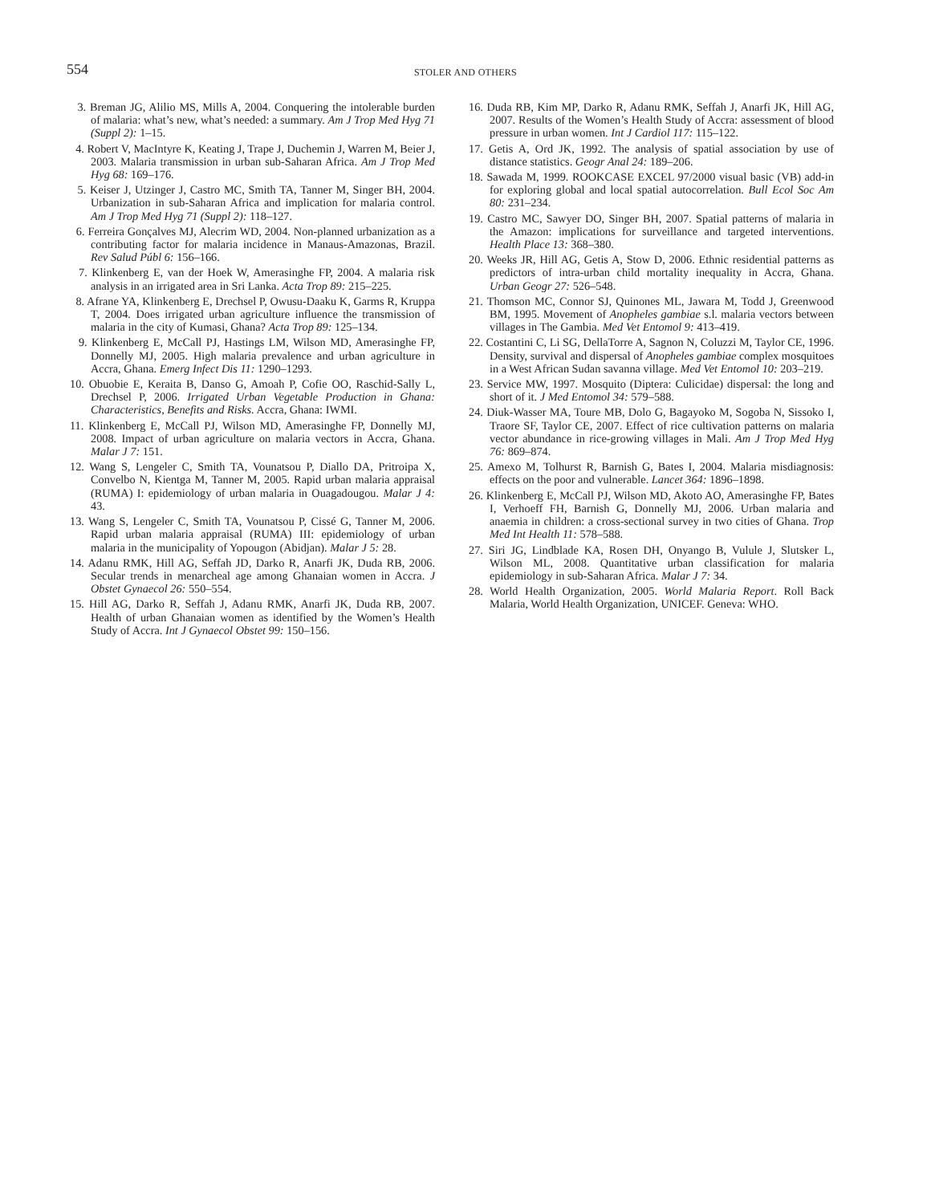554
STOLER AND OTHERS
3. Breman JG, Alilio MS, Mills A, 2004. Conquering the intolerable burden of malaria: what’s new, what’s needed: a summary. Am J Trop Med Hyg 71 (Suppl 2): 1–15.
4. Robert V, MacIntyre K, Keating J, Trape J, Duchemin J, Warren M, Beier J, 2003. Malaria transmission in urban sub-Saharan Africa. Am J Trop Med Hyg 68: 169–176.
5. Keiser J, Utzinger J, Castro MC, Smith TA, Tanner M, Singer BH, 2004. Urbanization in sub-Saharan Africa and implication for malaria control. Am J Trop Med Hyg 71 (Suppl 2): 118–127.
6. Ferreira Gonçalves MJ, Alecrim WD, 2004. Non-planned urbanization as a contributing factor for malaria incidence in Manaus-Amazonas, Brazil. Rev Salud Públ 6: 156–166.
7. Klinkenberg E, van der Hoek W, Amerasinghe FP, 2004. A malaria risk analysis in an irrigated area in Sri Lanka. Acta Trop 89: 215–225.
8. Afrane YA, Klinkenberg E, Drechsel P, Owusu-Daaku K, Garms R, Kruppa T, 2004. Does irrigated urban agriculture influence the transmission of malaria in the city of Kumasi, Ghana? Acta Trop 89: 125–134.
9. Klinkenberg E, McCall PJ, Hastings LM, Wilson MD, Amerasinghe FP, Donnelly MJ, 2005. High malaria prevalence and urban agriculture in Accra, Ghana. Emerg Infect Dis 11: 1290–1293.
10. Obuobie E, Keraita B, Danso G, Amoah P, Cofie OO, Raschid-Sally L, Drechsel P, 2006. Irrigated Urban Vegetable Production in Ghana: Characteristics, Benefits and Risks. Accra, Ghana: IWMI.
11. Klinkenberg E, McCall PJ, Wilson MD, Amerasinghe FP, Donnelly MJ, 2008. Impact of urban agriculture on malaria vectors in Accra, Ghana. Malar J 7: 151.
12. Wang S, Lengeler C, Smith TA, Vounatsou P, Diallo DA, Pritroipa X, Convelbo N, Kientga M, Tanner M, 2005. Rapid urban malaria appraisal (RUMA) I: epidemiology of urban malaria in Ouagadougou. Malar J 4: 43.
13. Wang S, Lengeler C, Smith TA, Vounatsou P, Cissé G, Tanner M, 2006. Rapid urban malaria appraisal (RUMA) III: epidemiology of urban malaria in the municipality of Yopougon (Abidjan). Malar J 5: 28.
14. Adanu RMK, Hill AG, Seffah JD, Darko R, Anarfi JK, Duda RB, 2006. Secular trends in menarcheal age among Ghanaian women in Accra. J Obstet Gynaecol 26: 550–554.
15. Hill AG, Darko R, Seffah J, Adanu RMK, Anarfi JK, Duda RB, 2007. Health of urban Ghanaian women as identified by the Women’s Health Study of Accra. Int J Gynaecol Obstet 99: 150–156.
16. Duda RB, Kim MP, Darko R, Adanu RMK, Seffah J, Anarfi JK, Hill AG, 2007. Results of the Women’s Health Study of Accra: assessment of blood pressure in urban women. Int J Cardiol 117: 115–122.
17. Getis A, Ord JK, 1992. The analysis of spatial association by use of distance statistics. Geogr Anal 24: 189–206.
18. Sawada M, 1999. ROOKCASE EXCEL 97/2000 visual basic (VB) add-in for exploring global and local spatial autocorrelation. Bull Ecol Soc Am 80: 231–234.
19. Castro MC, Sawyer DO, Singer BH, 2007. Spatial patterns of malaria in the Amazon: implications for surveillance and targeted interventions. Health Place 13: 368–380.
20. Weeks JR, Hill AG, Getis A, Stow D, 2006. Ethnic residential patterns as predictors of intra-urban child mortality inequality in Accra, Ghana. Urban Geogr 27: 526–548.
21. Thomson MC, Connor SJ, Quinones ML, Jawara M, Todd J, Greenwood BM, 1995. Movement of Anopheles gambiae s.l. malaria vectors between villages in The Gambia. Med Vet Entomol 9: 413–419.
22. Costantini C, Li SG, DellaTorre A, Sagnon N, Coluzzi M, Taylor CE, 1996. Density, survival and dispersal of Anopheles gambiae complex mosquitoes in a West African Sudan savanna village. Med Vet Entomol 10: 203–219.
23. Service MW, 1997. Mosquito (Diptera: Culicidae) dispersal: the long and short of it. J Med Entomol 34: 579–588.
24. Diuk-Wasser MA, Toure MB, Dolo G, Bagayoko M, Sogoba N, Sissoko I, Traore SF, Taylor CE, 2007. Effect of rice cultivation patterns on malaria vector abundance in rice-growing villages in Mali. Am J Trop Med Hyg 76: 869–874.
25. Amexo M, Tolhurst R, Barnish G, Bates I, 2004. Malaria misdiagnosis: effects on the poor and vulnerable. Lancet 364: 1896–1898.
26. Klinkenberg E, McCall PJ, Wilson MD, Akoto AO, Amerasinghe FP, Bates I, Verhoeff FH, Barnish G, Donnelly MJ, 2006. Urban malaria and anaemia in children: a cross-sectional survey in two cities of Ghana. Trop Med Int Health 11: 578–588.
27. Siri JG, Lindblade KA, Rosen DH, Onyango B, Vulule J, Slutsker L, Wilson ML, 2008. Quantitative urban classification for malaria epidemiology in sub-Saharan Africa. Malar J 7: 34.
28. World Health Organization, 2005. World Malaria Report. Roll Back Malaria, World Health Organization, UNICEF. Geneva: WHO.